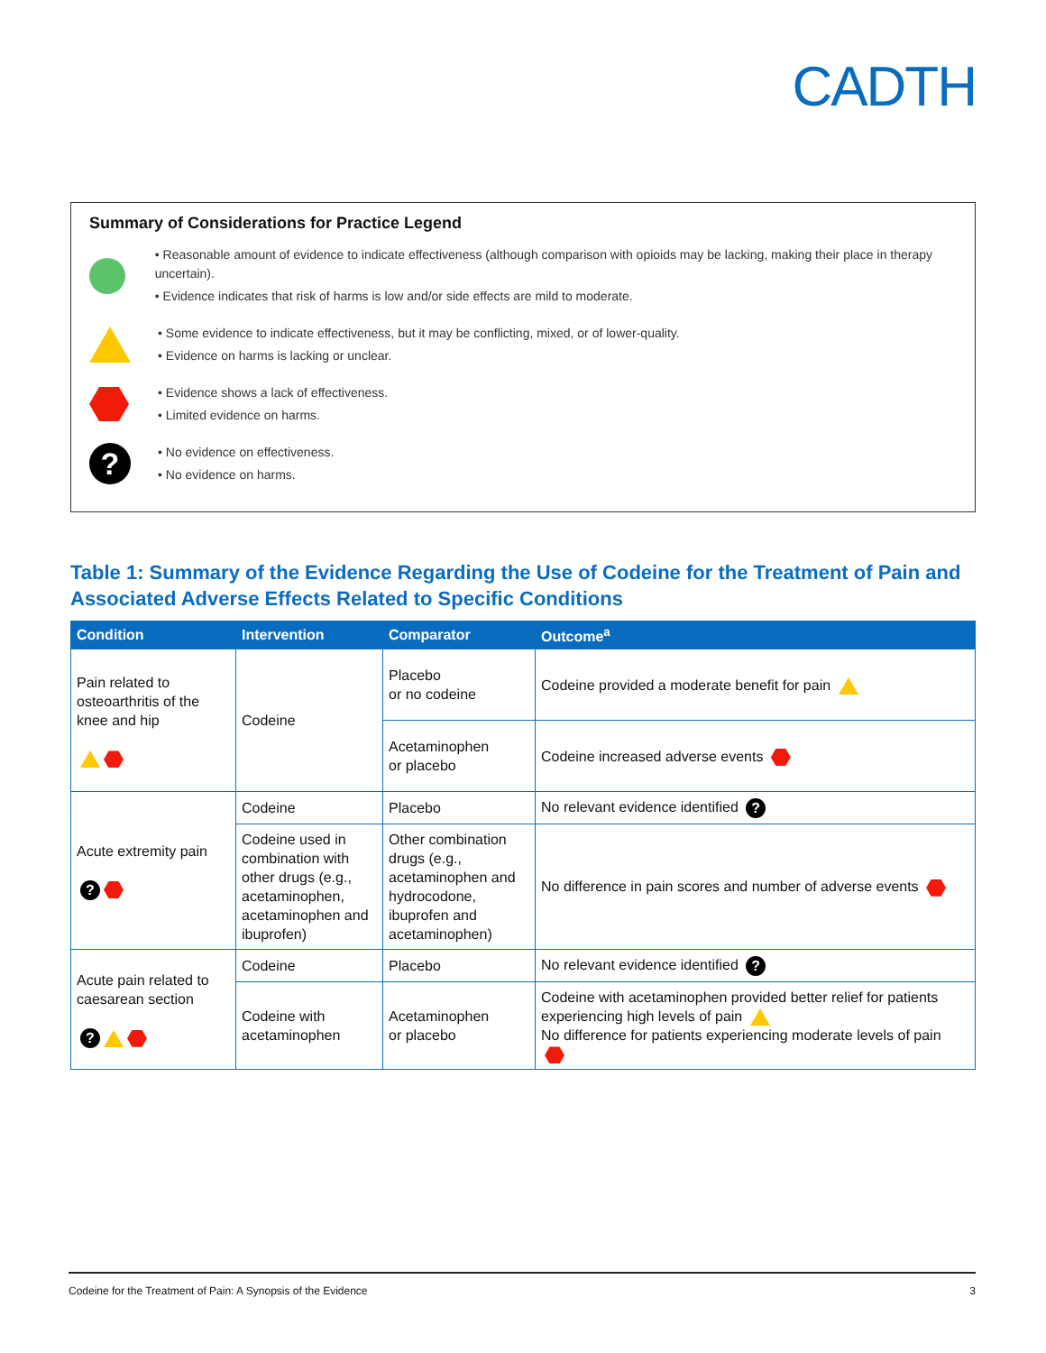CADTH
Summary of Considerations for Practice Legend
• Reasonable amount of evidence to indicate effectiveness (although comparison with opioids may be lacking, making their place in therapy uncertain).
• Evidence indicates that risk of harms is low and/or side effects are mild to moderate.
• Some evidence to indicate effectiveness, but it may be conflicting, mixed, or of lower-quality.
• Evidence on harms is lacking or unclear.
• Evidence shows a lack of effectiveness.
• Limited evidence on harms.
?
• No evidence on effectiveness.
• No evidence on harms.
Table 1: Summary of the Evidence Regarding the Use of Codeine for the Treatment of Pain and Associated Adverse Effects Related to Specific Conditions
| Condition | Intervention | Comparator | Outcome<sup>a</sup> |
| --- | --- | --- | --- |
| Pain related to osteoarthritis of the knee and hip | Codeine | Placebo or no codeine | Codeine provided a moderate benefit for pain |
| | | Acetaminophen or placebo | Codeine increased adverse events |
| Acute extremity pain ? | Codeine | Placebo | No relevant evidence identified ? |
| | Codeine used in combination with other drugs (e.g., acetaminophen, acetaminophen and ibuprofen) | Other combination drugs (e.g., acetaminophen and hydrocodone, ibuprofen and acetaminophen) | No difference in pain scores and number of adverse events |
| Acute pain related to caesarean section ? | Codeine | Placebo | No relevant evidence identified ? |
| | Codeine with acetaminophen | Acetaminophen or placebo | Codeine with acetaminophen provided better relief for patients experiencing high levels of pain No difference for patients experiencing moderate levels of pain |
Codeine for the Treatment of Pain: A Synopsis of the Evidence 3